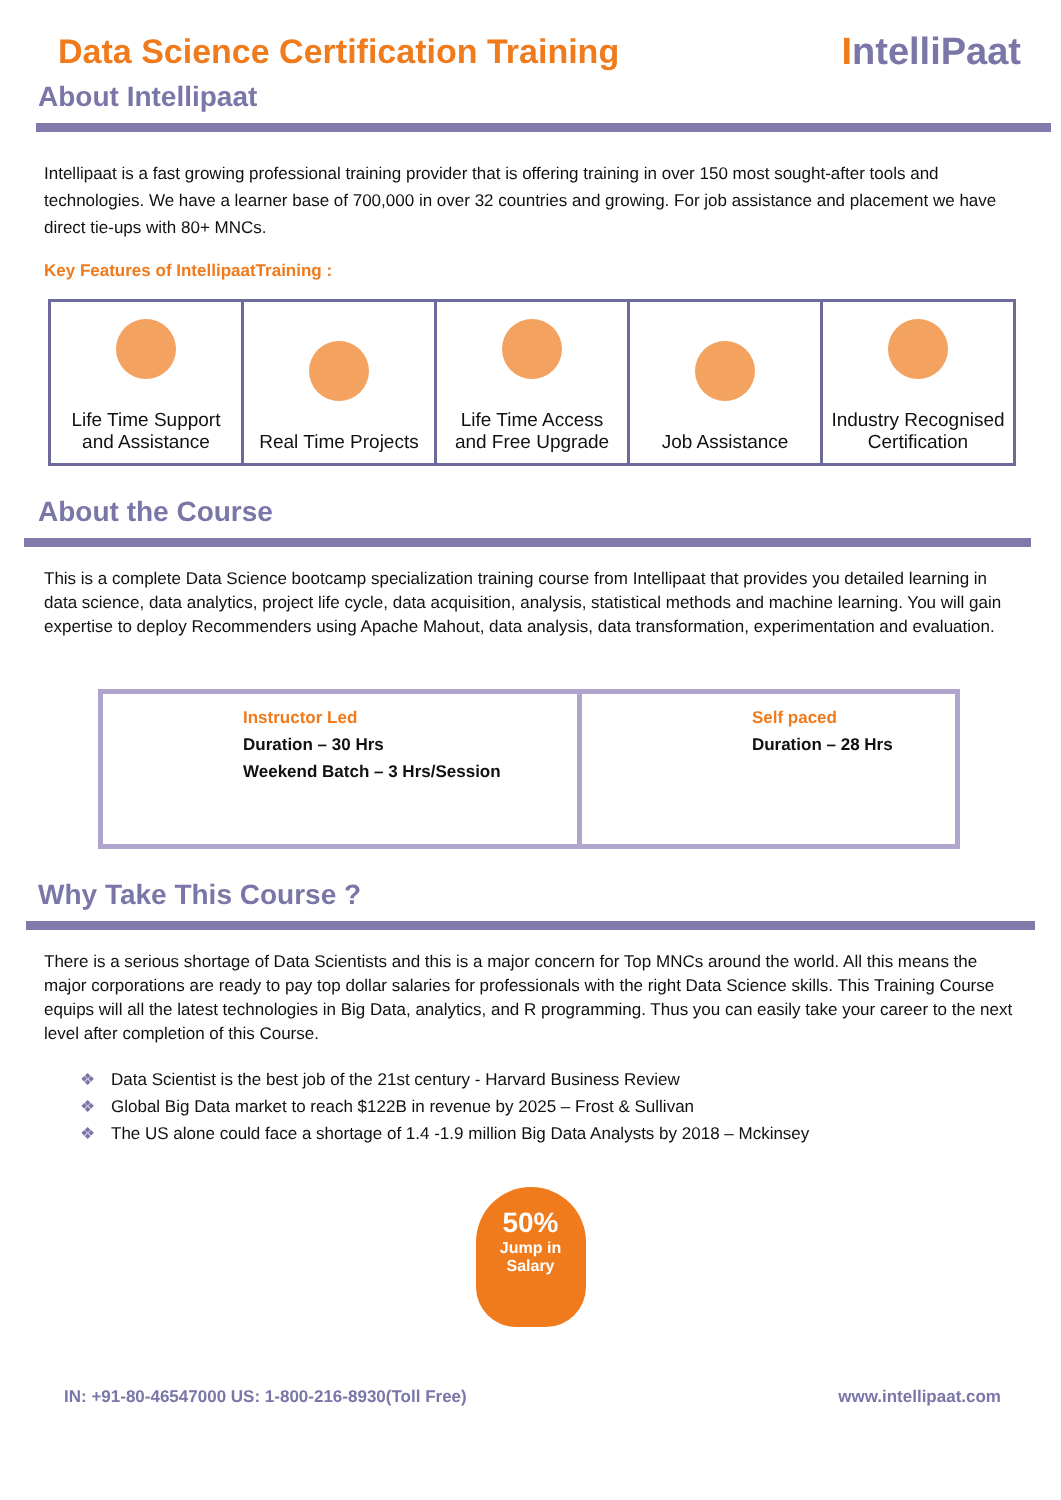Data Science Certification Training
IntelliPaat
About Intellipaat
Intellipaat is a fast growing professional training provider that is offering training in over 150 most sought-after tools and technologies. We have a learner base of 700,000 in over 32 countries and growing. For job assistance and placement we have direct tie-ups with 80+ MNCs.
Key Features of IntellipaatTraining :
| Life Time Support and Assistance | Real Time Projects | Life Time Access and Free Upgrade | Job Assistance | Industry Recognised Certification |
About the Course
This is a complete Data Science bootcamp specialization training course from Intellipaat that provides you detailed learning in data science, data analytics, project life cycle, data acquisition, analysis, statistical methods and machine learning. You will gain expertise to deploy Recommenders using Apache Mahout, data analysis, data transformation, experimentation and evaluation.
| Instructor Led Duration – 30 Hrs Weekend Batch – 3 Hrs/Session | Self paced Duration – 28 Hrs |
Why Take This Course ?
There is a serious shortage of Data Scientists and this is a major concern for Top MNCs around the world. All this means the major corporations are ready to pay top dollar salaries for professionals with the right Data Science skills. This Training Course equips will all the latest technologies in Big Data, analytics, and R programming. Thus you can easily take your career to the next level after completion of this Course.
❖ Data Scientist is the best job of the 21st century - Harvard Business Review
❖ Global Big Data market to reach $122B in revenue by 2025 – Frost & Sullivan
❖ The US alone could face a shortage of 1.4 -1.9 million Big Data Analysts by 2018 – Mckinsey
50%
Jump in
Salary
IN: +91-80-46547000 US: 1-800-216-8930(Toll Free)
www.intellipaat.com